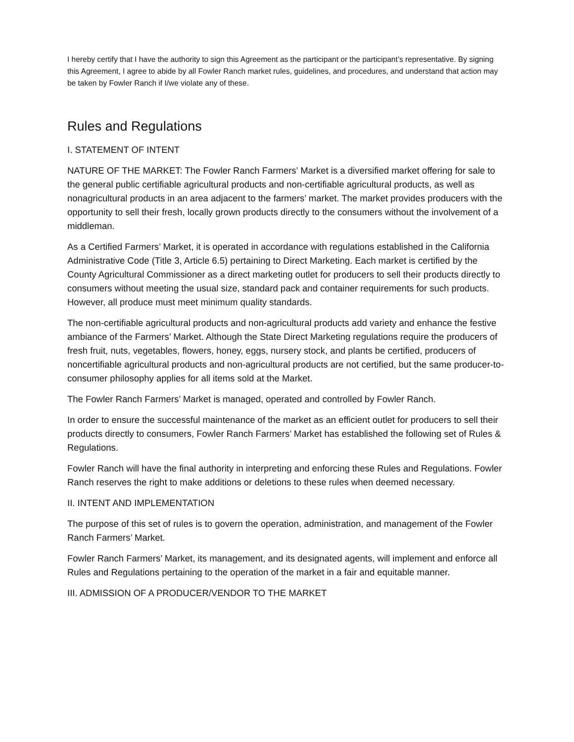I hereby certify that I have the authority to sign this Agreement as the participant or the participant’s representative. By signing this Agreement, I agree to abide by all Fowler Ranch market rules, guidelines, and procedures, and understand that action may be taken by Fowler Ranch if I/we violate any of these.
Rules and Regulations
I. STATEMENT OF INTENT
NATURE OF THE MARKET: The Fowler Ranch Farmers’ Market is a diversified market offering for sale to the general public certifiable agricultural products and non-certifiable agricultural products, as well as nonagricultural products in an area adjacent to the farmers’ market. The market provides producers with the opportunity to sell their fresh, locally grown products directly to the consumers without the involvement of a middleman.
As a Certified Farmers’ Market, it is operated in accordance with regulations established in the California Administrative Code (Title 3, Article 6.5) pertaining to Direct Marketing. Each market is certified by the County Agricultural Commissioner as a direct marketing outlet for producers to sell their products directly to consumers without meeting the usual size, standard pack and container requirements for such products. However, all produce must meet minimum quality standards.
The non-certifiable agricultural products and non-agricultural products add variety and enhance the festive ambiance of the Farmers’ Market. Although the State Direct Marketing regulations require the producers of fresh fruit, nuts, vegetables, flowers, honey, eggs, nursery stock, and plants be certified, producers of noncertifiable agricultural products and non-agricultural products are not certified, but the same producer-to-consumer philosophy applies for all items sold at the Market.
The Fowler Ranch Farmers’ Market is managed, operated and controlled by Fowler Ranch.
In order to ensure the successful maintenance of the market as an efficient outlet for producers to sell their products directly to consumers, Fowler Ranch Farmers’ Market has established the following set of Rules & Regulations.
Fowler Ranch will have the final authority in interpreting and enforcing these Rules and Regulations. Fowler Ranch reserves the right to make additions or deletions to these rules when deemed necessary.
II. INTENT AND IMPLEMENTATION
The purpose of this set of rules is to govern the operation, administration, and management of the Fowler Ranch Farmers’ Market.
Fowler Ranch Farmers’ Market, its management, and its designated agents, will implement and enforce all Rules and Regulations pertaining to the operation of the market in a fair and equitable manner.
III. ADMISSION OF A PRODUCER/VENDOR TO THE MARKET